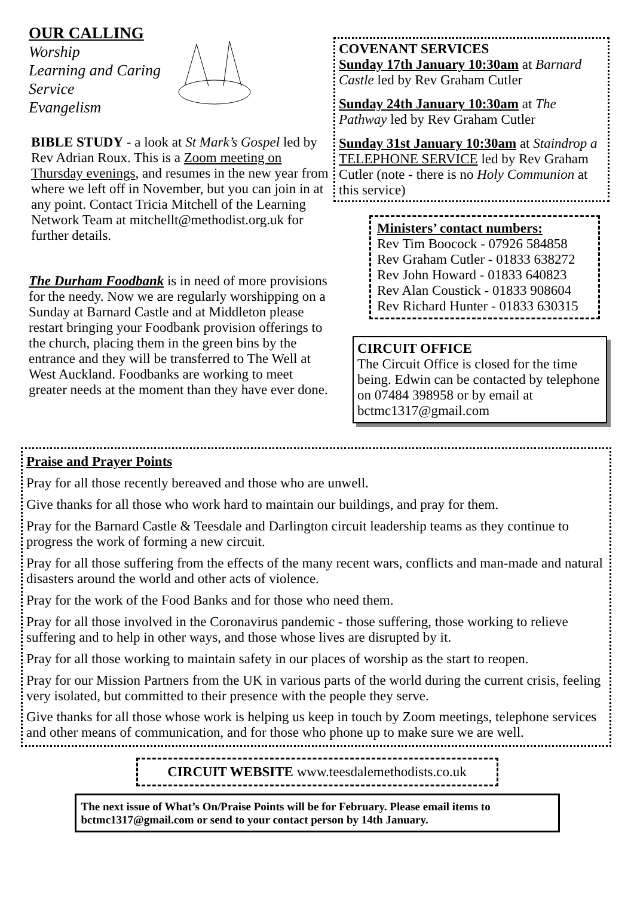OUR CALLING
Worship
Learning and Caring
Service
Evangelism
BIBLE STUDY - a look at St Mark’s Gospel led by Rev Adrian Roux. This is a Zoom meeting on Thursday evenings, and resumes in the new year from where we left off in November, but you can join in at any point. Contact Tricia Mitchell of the Learning Network Team at mitchellt@methodist.org.uk for further details.
The Durham Foodbank is in need of more provisions for the needy. Now we are regularly worshipping on a Sunday at Barnard Castle and at Middleton please restart bringing your Foodbank provision offerings to the church, placing them in the green bins by the entrance and they will be transferred to The Well at West Auckland. Foodbanks are working to meet greater needs at the moment than they have ever done.
COVENANT SERVICES
Sunday 17th January 10:30am at Barnard Castle led by Rev Graham Cutler
Sunday 24th January 10:30am at The Pathway led by Rev Graham Cutler
Sunday 31st January 10:30am at Staindrop a TELEPHONE SERVICE led by Rev Graham Cutler (note - there is no Holy Communion at this service)
Ministers’ contact numbers:
Rev Tim Boocock - 07926 584858
Rev Graham Cutler - 01833 638272
Rev John Howard - 01833 640823
Rev Alan Coustick - 01833 908604
Rev Richard Hunter - 01833 630315
CIRCUIT OFFICE
The Circuit Office is closed for the time being. Edwin can be contacted by telephone on 07484 398958 or by email at bctmc1317@gmail.com
Praise and Prayer Points
Pray for all those recently bereaved and those who are unwell.
Give thanks for all those who work hard to maintain our buildings, and pray for them.
Pray for the Barnard Castle & Teesdale and Darlington circuit leadership teams as they continue to progress the work of forming a new circuit.
Pray for all those suffering from the effects of the many recent wars, conflicts and man-made and natural disasters around the world and other acts of violence.
Pray for the work of the Food Banks and for those who need them.
Pray for all those involved in the Coronavirus pandemic - those suffering, those working to relieve suffering and to help in other ways, and those whose lives are disrupted by it.
Pray for all those working to maintain safety in our places of worship as the start to reopen.
Pray for our Mission Partners from the UK in various parts of the world during the current crisis, feeling very isolated, but committed to their presence with the people they serve.
Give thanks for all those whose work is helping us keep in touch by Zoom meetings, telephone services and other means of communication, and for those who phone up to make sure we are well.
CIRCUIT WEBSITE www.teesdalemethodists.co.uk
The next issue of What’s On/Praise Points will be for February. Please email items to bctmc1317@gmail.com or send to your contact person by 14th January.